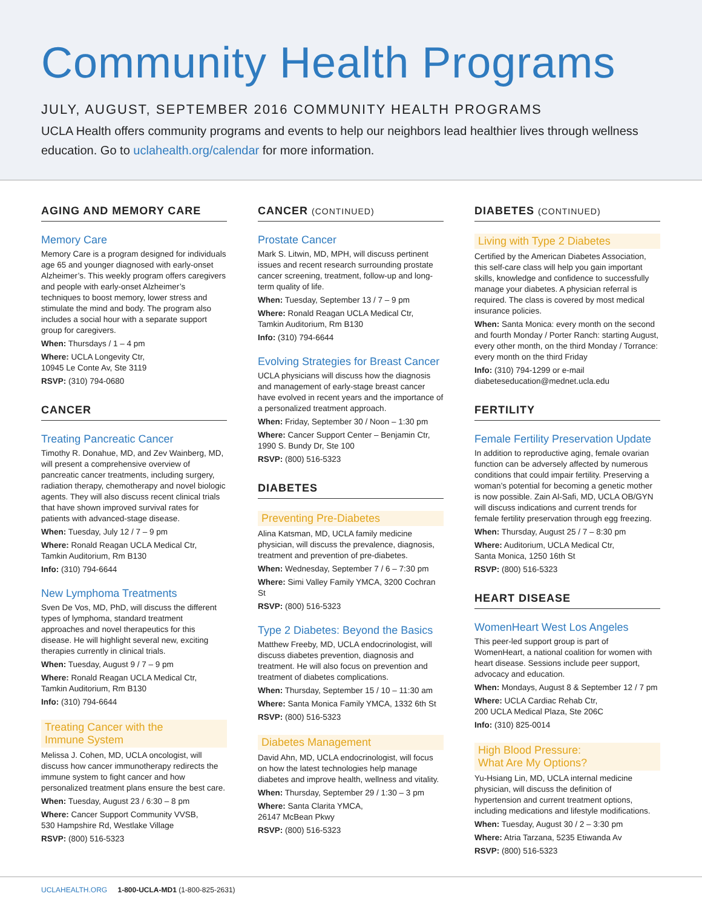Community Health Programs
JULY, AUGUST, SEPTEMBER 2016 COMMUNITY HEALTH PROGRAMS
UCLA Health offers community programs and events to help our neighbors lead healthier lives through wellness education. Go to uclahealth.org/calendar for more information.
AGING AND MEMORY CARE
Memory Care
Memory Care is a program designed for individuals age 65 and younger diagnosed with early-onset Alzheimer’s. This weekly program offers caregivers and people with early-onset Alzheimer’s techniques to boost memory, lower stress and stimulate the mind and body. The program also includes a social hour with a separate support group for caregivers.
When: Thursdays / 1 – 4 pm
Where: UCLA Longevity Ctr,
10945 Le Conte Av, Ste 3119
RSVP: (310) 794-0680
CANCER
Treating Pancreatic Cancer
Timothy R. Donahue, MD, and Zev Wainberg, MD, will present a comprehensive overview of pancreatic cancer treatments, including surgery, radiation therapy, chemotherapy and novel biologic agents. They will also discuss recent clinical trials that have shown improved survival rates for patients with advanced-stage disease.
When: Tuesday, July 12 / 7 – 9 pm
Where: Ronald Reagan UCLA Medical Ctr,
Tamkin Auditorium, Rm B130
Info: (310) 794-6644
New Lymphoma Treatments
Sven De Vos, MD, PhD, will discuss the different types of lymphoma, standard treatment approaches and novel therapeutics for this disease. He will highlight several new, exciting therapies currently in clinical trials.
When: Tuesday, August 9 / 7 – 9 pm
Where: Ronald Reagan UCLA Medical Ctr,
Tamkin Auditorium, Rm B130
Info: (310) 794-6644
Treating Cancer with the
Immune System
Melissa J. Cohen, MD, UCLA oncologist, will discuss how cancer immunotherapy redirects the immune system to fight cancer and how personalized treatment plans ensure the best care.
When: Tuesday, August 23 / 6:30 – 8 pm
Where: Cancer Support Community VVSB,
530 Hampshire Rd, Westlake Village
RSVP: (800) 516-5323
CANCER (CONTINUED)
Prostate Cancer
Mark S. Litwin, MD, MPH, will discuss pertinent issues and recent research surrounding prostate cancer screening, treatment, follow-up and long-term quality of life.
When: Tuesday, September 13 / 7 – 9 pm
Where: Ronald Reagan UCLA Medical Ctr,
Tamkin Auditorium, Rm B130
Info: (310) 794-6644
Evolving Strategies for Breast Cancer
UCLA physicians will discuss how the diagnosis and management of early-stage breast cancer have evolved in recent years and the importance of a personalized treatment approach.
When: Friday, September 30 / Noon – 1:30 pm
Where: Cancer Support Center – Benjamin Ctr,
1990 S. Bundy Dr, Ste 100
RSVP: (800) 516-5323
DIABETES
Preventing Pre-Diabetes
Alina Katsman, MD, UCLA family medicine physician, will discuss the prevalence, diagnosis, treatment and prevention of pre-diabetes.
When: Wednesday, September 7 / 6 – 7:30 pm
Where: Simi Valley Family YMCA, 3200 Cochran St
RSVP: (800) 516-5323
Type 2 Diabetes: Beyond the Basics
Matthew Freeby, MD, UCLA endocrinologist, will discuss diabetes prevention, diagnosis and treatment. He will also focus on prevention and treatment of diabetes complications.
When: Thursday, September 15 / 10 – 11:30 am
Where: Santa Monica Family YMCA, 1332 6th St
RSVP: (800) 516-5323
Diabetes Management
David Ahn, MD, UCLA endocrinologist, will focus on how the latest technologies help manage diabetes and improve health, wellness and vitality.
When: Thursday, September 29 / 1:30 – 3 pm
Where: Santa Clarita YMCA,
26147 McBean Pkwy
RSVP: (800) 516-5323
DIABETES (CONTINUED)
Living with Type 2 Diabetes
Certified by the American Diabetes Association, this self-care class will help you gain important skills, knowledge and confidence to successfully manage your diabetes. A physician referral is required. The class is covered by most medical insurance policies.
When: Santa Monica: every month on the second and fourth Monday / Porter Ranch: starting August, every other month, on the third Monday / Torrance: every month on the third Friday
Info: (310) 794-1299 or e-mail diabeteseducation@mednet.ucla.edu
FERTILITY
Female Fertility Preservation Update
In addition to reproductive aging, female ovarian function can be adversely affected by numerous conditions that could impair fertility. Preserving a woman’s potential for becoming a genetic mother is now possible. Zain Al-Safi, MD, UCLA OB/GYN will discuss indications and current trends for female fertility preservation through egg freezing.
When: Thursday, August 25 / 7 – 8:30 pm
Where: Auditorium, UCLA Medical Ctr,
Santa Monica, 1250 16th St
RSVP: (800) 516-5323
HEART DISEASE
WomenHeart West Los Angeles
This peer-led support group is part of WomenHeart, a national coalition for women with heart disease. Sessions include peer support, advocacy and education.
When: Mondays, August 8 & September 12 / 7 pm
Where: UCLA Cardiac Rehab Ctr,
200 UCLA Medical Plaza, Ste 206C
Info: (310) 825-0014
High Blood Pressure:
What Are My Options?
Yu-Hsiang Lin, MD, UCLA internal medicine physician, will discuss the definition of hypertension and current treatment options, including medications and lifestyle modifications.
When: Tuesday, August 30 / 2 – 3:30 pm
Where: Atria Tarzana, 5235 Etiwanda Av
RSVP: (800) 516-5323
UCLAHEALTH.ORG 1-800-UCLA-MD1 (1-800-825-2631)